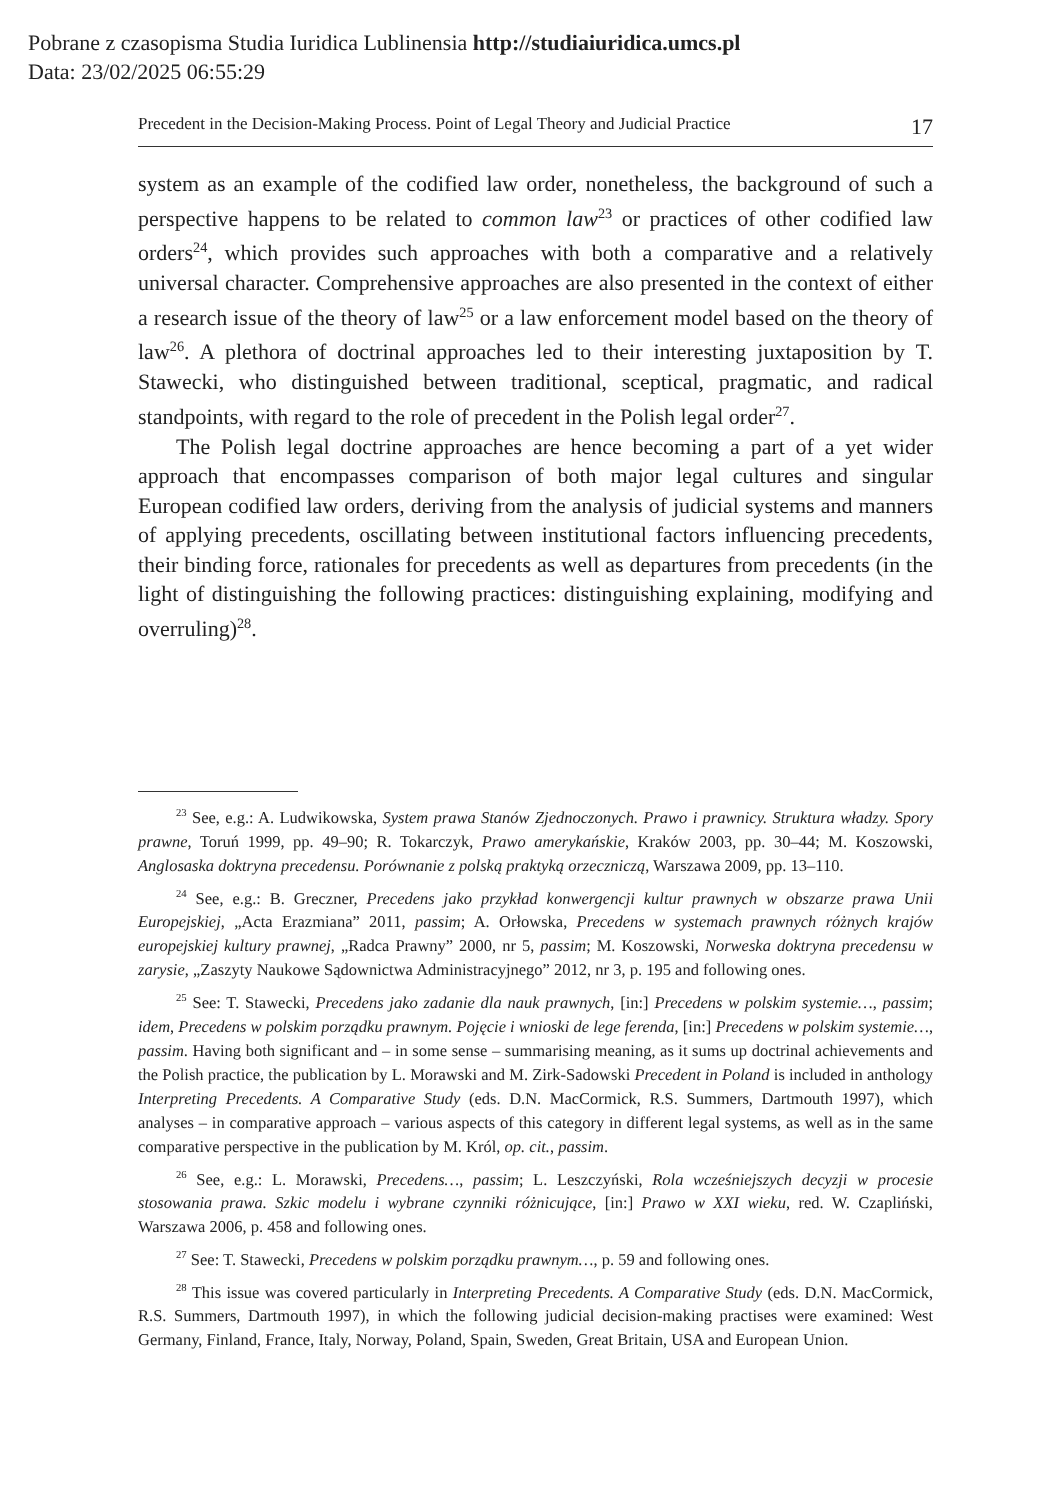Pobrane z czasopisma Studia Iuridica Lublinensia http://studiaiuridica.umcs.pl
Data: 23/02/2025 06:55:29
Precedent in the Decision-Making Process. Point of Legal Theory and Judicial Practice 17
system as an example of the codified law order, nonetheless, the background of such a perspective happens to be related to common law<sup>23</sup> or practices of other codified law orders<sup>24</sup>, which provides such approaches with both a comparative and a relatively universal character. Comprehensive approaches are also presented in the context of either a research issue of the theory of law<sup>25</sup> or a law enforcement model based on the theory of law<sup>26</sup>. A plethora of doctrinal approaches led to their interesting juxtaposition by T. Stawecki, who distinguished between traditional, sceptical, pragmatic, and radical standpoints, with regard to the role of precedent in the Polish legal order<sup>27</sup>.
The Polish legal doctrine approaches are hence becoming a part of a yet wider approach that encompasses comparison of both major legal cultures and singular European codified law orders, deriving from the analysis of judicial systems and manners of applying precedents, oscillating between institutional factors influencing precedents, their binding force, rationales for precedents as well as departures from precedents (in the light of distinguishing the following practices: distinguishing explaining, modifying and overruling)<sup>28</sup>.
<sup>23</sup> See, e.g.: A. Ludwikowska, System prawa Stanów Zjednoczonych. Prawo i prawnicy. Struktura władzy. Spory prawne, Toruń 1999, pp. 49–90; R. Tokarczyk, Prawo amerykańskie, Kraków 2003, pp. 30–44; M. Koszowski, Anglosaska doktryna precedensu. Porównanie z polską praktyką orzeczniczą, Warszawa 2009, pp. 13–110.
<sup>24</sup> See, e.g.: B. Greczner, Precedens jako przykład konwergencji kultur prawnych w obszarze prawa Unii Europejskiej, „Acta Erazmiana” 2011, passim; A. Orłowska, Precedens w systemach prawnych różnych krajów europejskiej kultury prawnej, „Radca Prawny” 2000, nr 5, passim; M. Koszowski, Norweska doktryna precedensu w zarysie, „Zaszyty Naukowe Sądownictwa Administracyjnego” 2012, nr 3, p. 195 and following ones.
<sup>25</sup> See: T. Stawecki, Precedens jako zadanie dla nauk prawnych, [in:] Precedens w polskim systemie…, passim; idem, Precedens w polskim porządku prawnym. Pojęcie i wnioski de lege ferenda, [in:] Precedens w polskim systemie…, passim. Having both significant and – in some sense – summarising meaning, as it sums up doctrinal achievements and the Polish practice, the publication by L. Morawski and M. Zirk-Sadowski Precedent in Poland is included in anthology Interpreting Precedents. A Comparative Study (eds. D.N. MacCormick, R.S. Summers, Dartmouth 1997), which analyses – in comparative approach – various aspects of this category in different legal systems, as well as in the same comparative perspective in the publication by M. Król, op. cit., passim.
<sup>26</sup> See, e.g.: L. Morawski, Precedens…, passim; L. Leszczyński, Rola wcześniejszych decyzji w procesie stosowania prawa. Szkic modelu i wybrane czynniki różnicujące, [in:] Prawo w XXI wieku, red. W. Czapliński, Warszawa 2006, p. 458 and following ones.
<sup>27</sup> See: T. Stawecki, Precedens w polskim porządku prawnym…, p. 59 and following ones.
<sup>28</sup> This issue was covered particularly in Interpreting Precedents. A Comparative Study (eds. D.N. MacCormick, R.S. Summers, Dartmouth 1997), in which the following judicial decision-making practises were examined: West Germany, Finland, France, Italy, Norway, Poland, Spain, Sweden, Great Britain, USA and European Union.